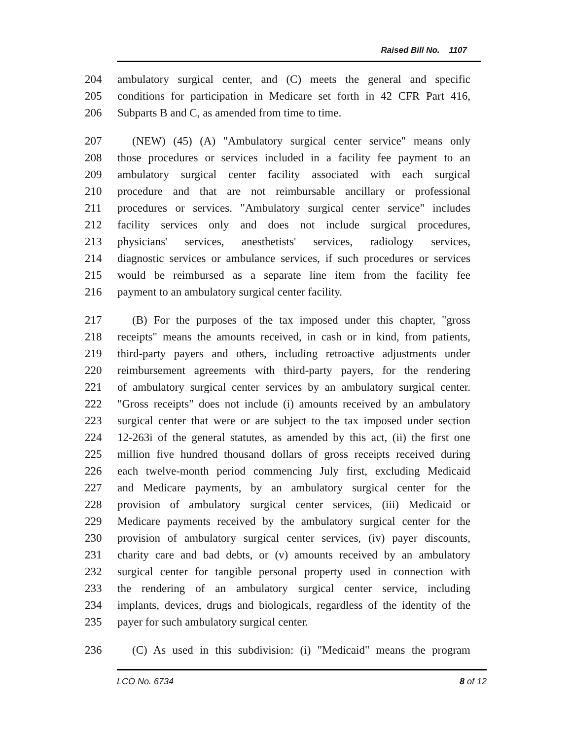Raised Bill No. 1107
204 ambulatory surgical center, and (C) meets the general and specific
205 conditions for participation in Medicare set forth in 42 CFR Part 416,
206 Subparts B and C, as amended from time to time.
207 (NEW) (45) (A) "Ambulatory surgical center service" means only
208 those procedures or services included in a facility fee payment to an
209 ambulatory surgical center facility associated with each surgical
210 procedure and that are not reimbursable ancillary or professional
211 procedures or services. "Ambulatory surgical center service" includes
212 facility services only and does not include surgical procedures,
213 physicians' services, anesthetists' services, radiology services,
214 diagnostic services or ambulance services, if such procedures or services
215 would be reimbursed as a separate line item from the facility fee
216 payment to an ambulatory surgical center facility.
217 (B) For the purposes of the tax imposed under this chapter, "gross
218 receipts" means the amounts received, in cash or in kind, from patients,
219 third-party payers and others, including retroactive adjustments under
220 reimbursement agreements with third-party payers, for the rendering
221 of ambulatory surgical center services by an ambulatory surgical center.
222 "Gross receipts" does not include (i) amounts received by an ambulatory
223 surgical center that were or are subject to the tax imposed under section
224 12-263i of the general statutes, as amended by this act, (ii) the first one
225 million five hundred thousand dollars of gross receipts received during
226 each twelve-month period commencing July first, excluding Medicaid
227 and Medicare payments, by an ambulatory surgical center for the
228 provision of ambulatory surgical center services, (iii) Medicaid or
229 Medicare payments received by the ambulatory surgical center for the
230 provision of ambulatory surgical center services, (iv) payer discounts,
231 charity care and bad debts, or (v) amounts received by an ambulatory
232 surgical center for tangible personal property used in connection with
233 the rendering of an ambulatory surgical center service, including
234 implants, devices, drugs and biologicals, regardless of the identity of the
235 payer for such ambulatory surgical center.
236 (C) As used in this subdivision: (i) "Medicaid" means the program
LCO No. 6734 8 of 12